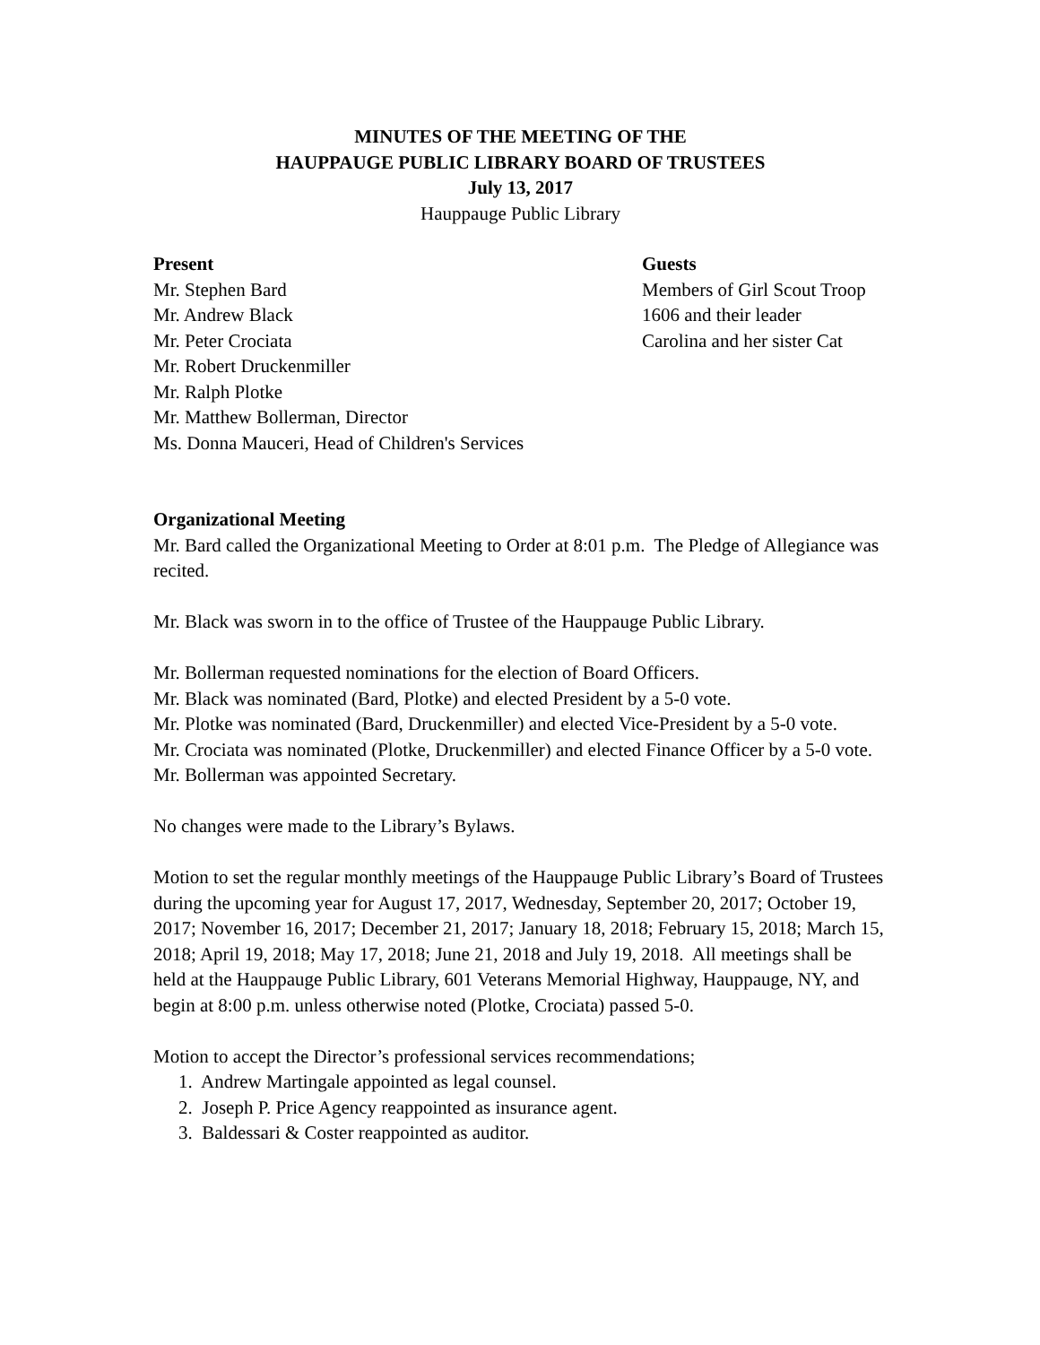MINUTES OF THE MEETING OF THE
HAUPPAUGE PUBLIC LIBRARY BOARD OF TRUSTEES
July 13, 2017
Hauppauge Public Library
Present
Mr. Stephen Bard
Mr. Andrew Black
Mr. Peter Crociata
Mr. Robert Druckenmiller
Mr. Ralph Plotke
Mr. Matthew Bollerman, Director
Ms. Donna Mauceri, Head of Children's Services
Guests
Members of Girl Scout Troop
1606 and their leader
Carolina and her sister Cat
Organizational Meeting
Mr. Bard called the Organizational Meeting to Order at 8:01 p.m. The Pledge of Allegiance was recited.
Mr. Black was sworn in to the office of Trustee of the Hauppauge Public Library.
Mr. Bollerman requested nominations for the election of Board Officers.
Mr. Black was nominated (Bard, Plotke) and elected President by a 5-0 vote.
Mr. Plotke was nominated (Bard, Druckenmiller) and elected Vice-President by a 5-0 vote.
Mr. Crociata was nominated (Plotke, Druckenmiller) and elected Finance Officer by a 5-0 vote.
Mr. Bollerman was appointed Secretary.
No changes were made to the Library’s Bylaws.
Motion to set the regular monthly meetings of the Hauppauge Public Library’s Board of Trustees during the upcoming year for August 17, 2017, Wednesday, September 20, 2017; October 19, 2017; November 16, 2017; December 21, 2017; January 18, 2018; February 15, 2018; March 15, 2018; April 19, 2018; May 17, 2018; June 21, 2018 and July 19, 2018. All meetings shall be held at the Hauppauge Public Library, 601 Veterans Memorial Highway, Hauppauge, NY, and begin at 8:00 p.m. unless otherwise noted (Plotke, Crociata) passed 5-0.
Motion to accept the Director’s professional services recommendations;
1. Andrew Martingale appointed as legal counsel.
2. Joseph P. Price Agency reappointed as insurance agent.
3. Baldessari & Coster reappointed as auditor.